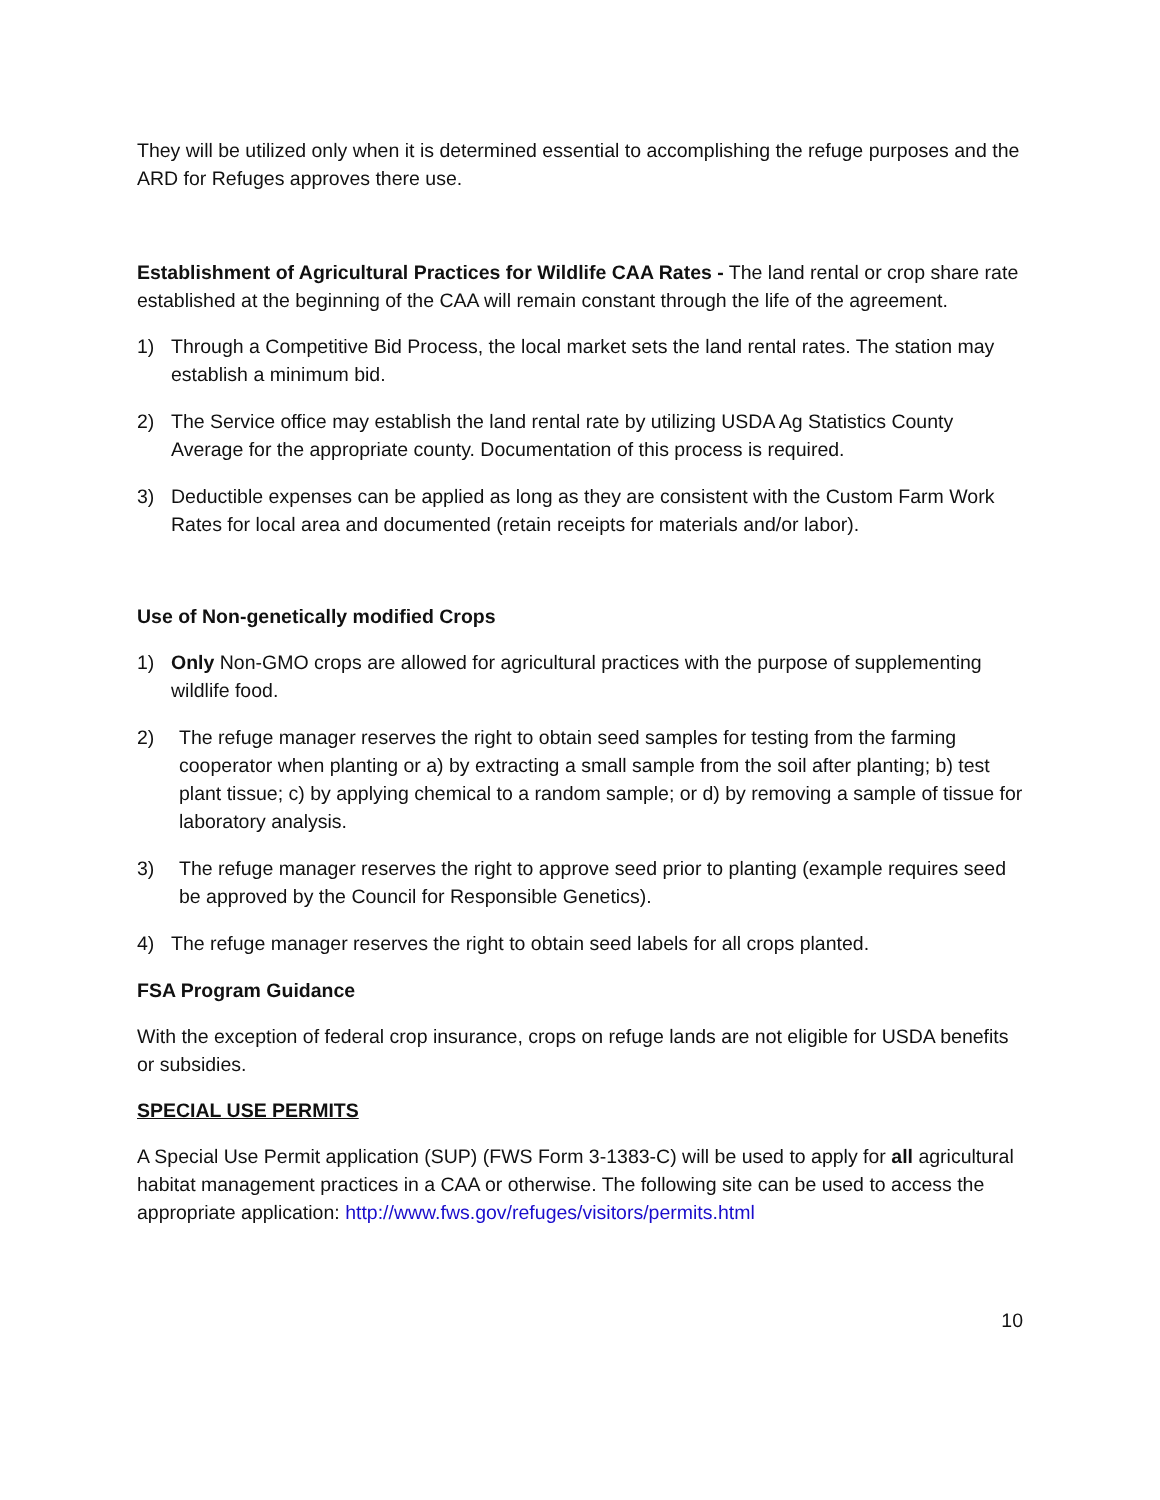They will be utilized only when it is determined essential to accomplishing the refuge purposes and the ARD for Refuges approves there use.
Establishment of Agricultural Practices for Wildlife CAA Rates - The land rental or crop share rate established at the beginning of the CAA will remain constant through the life of the agreement.
1) Through a Competitive Bid Process, the local market sets the land rental rates. The station may establish a minimum bid.
2) The Service office may establish the land rental rate by utilizing USDA Ag Statistics County Average for the appropriate county. Documentation of this process is required.
3) Deductible expenses can be applied as long as they are consistent with the Custom Farm Work Rates for local area and documented (retain receipts for materials and/or labor).
Use of Non-genetically modified Crops
1) Only Non-GMO crops are allowed for agricultural practices with the purpose of supplementing wildlife food.
2) The refuge manager reserves the right to obtain seed samples for testing from the farming cooperator when planting or a) by extracting a small sample from the soil after planting; b) test plant tissue; c) by applying chemical to a random sample; or d) by removing a sample of tissue for laboratory analysis.
3) The refuge manager reserves the right to approve seed prior to planting (example requires seed be approved by the Council for Responsible Genetics).
4) The refuge manager reserves the right to obtain seed labels for all crops planted.
FSA Program Guidance
With the exception of federal crop insurance, crops on refuge lands are not eligible for USDA benefits or subsidies.
SPECIAL USE PERMITS
A Special Use Permit application (SUP) (FWS Form 3-1383-C) will be used to apply for all agricultural habitat management practices in a CAA or otherwise. The following site can be used to access the appropriate application: http://www.fws.gov/refuges/visitors/permits.html
10